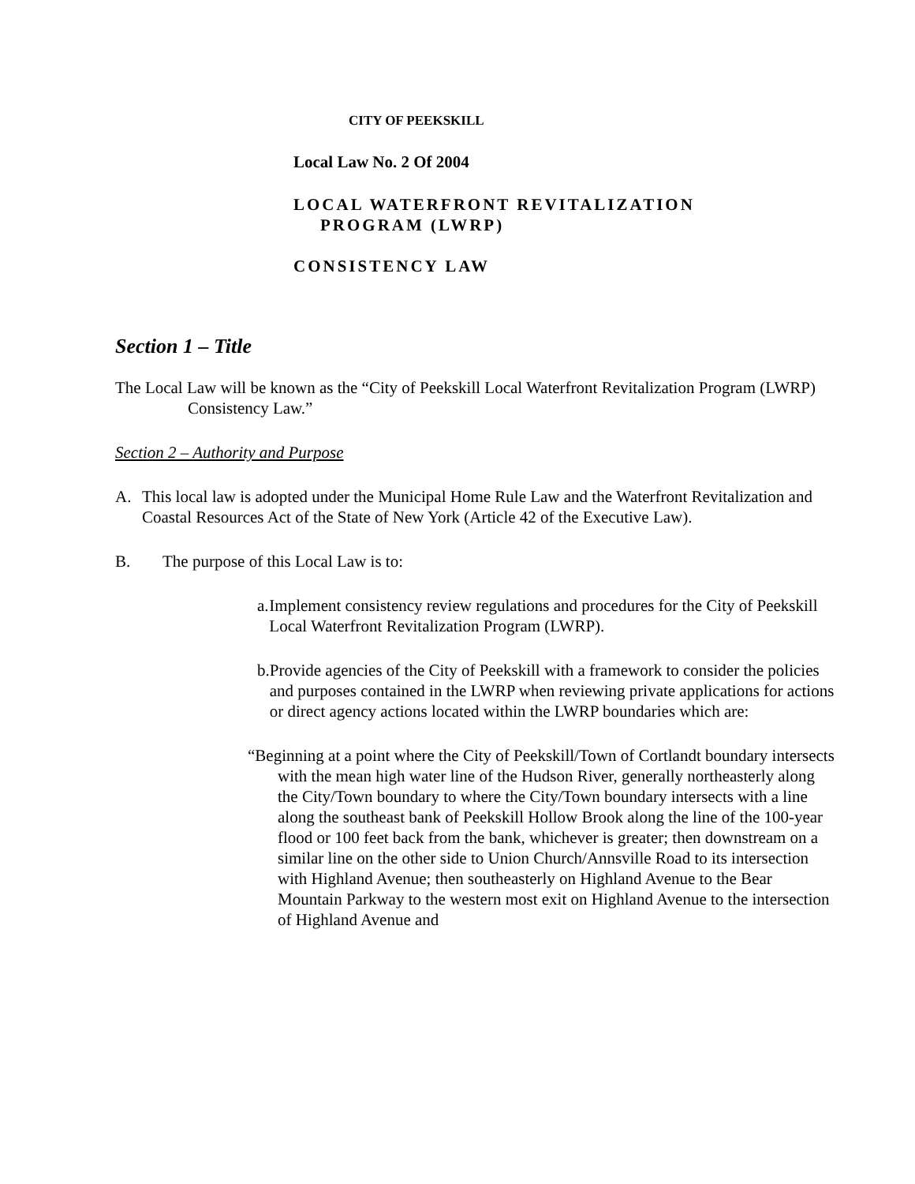CITY OF PEEKSKILL
Local Law No. 2 Of 2004
LOCAL WATERFRONT REVITALIZATION
PROGRAM (LWRP)
CONSISTENCY LAW
Section 1 – Title
The Local Law will be known as the “City of Peekskill Local Waterfront Revitalization Program (LWRP) Consistency Law.”
Section 2 – Authority and Purpose
A. This local law is adopted under the Municipal Home Rule Law and the Waterfront Revitalization and Coastal Resources Act of the State of New York (Article 42 of the Executive Law).
B. The purpose of this Local Law is to:
a. Implement consistency review regulations and procedures for the City of Peekskill Local Waterfront Revitalization Program (LWRP).
b. Provide agencies of the City of Peekskill with a framework to consider the policies and purposes contained in the LWRP when reviewing private applications for actions or direct agency actions located within the LWRP boundaries which are:
“Beginning at a point where the City of Peekskill/Town of Cortlandt boundary intersects with the mean high water line of the Hudson River, generally northeasterly along the City/Town boundary to where the City/Town boundary intersects with a line along the southeast bank of Peekskill Hollow Brook along the line of the 100-year flood or 100 feet back from the bank, whichever is greater; then downstream on a similar line on the other side to Union Church/Annsville Road to its intersection with Highland Avenue; then southeasterly on Highland Avenue to the Bear Mountain Parkway to the western most exit on Highland Avenue to the intersection of Highland Avenue and